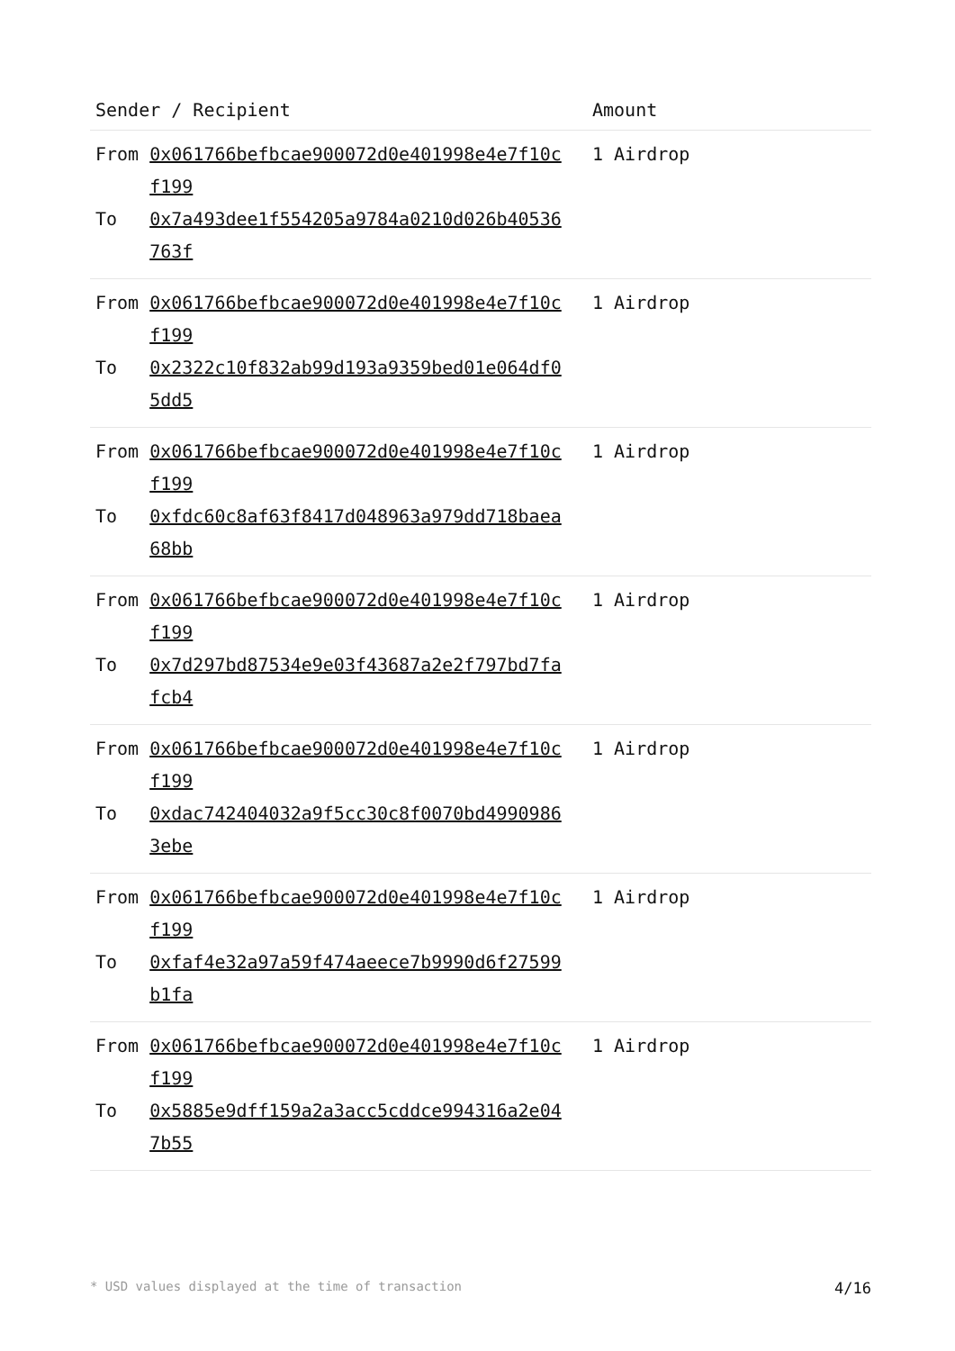| Sender / Recipient | Amount |
| --- | --- |
| / From / 0x061766befbcae900072d0e401998e4e7f10cf199 / / To / 0x7a493dee1f554205a9784a0210d026b40536763f / | 1 Airdrop |
| / From / 0x061766befbcae900072d0e401998e4e7f10cf199 / / To / 0x2322c10f832ab99d193a9359bed01e064df05dd5 / | 1 Airdrop |
| / From / 0x061766befbcae900072d0e401998e4e7f10cf199 / / To / 0xfdc60c8af63f8417d048963a979dd718baea68bb / | 1 Airdrop |
| / From / 0x061766befbcae900072d0e401998e4e7f10cf199 / / To / 0x7d297bd87534e9e03f43687a2e2f797bd7fafcb4 / | 1 Airdrop |
| / From / 0x061766befbcae900072d0e401998e4e7f10cf199 / / To / 0xdac742404032a9f5cc30c8f0070bd49909863ebe / | 1 Airdrop |
| / From / 0x061766befbcae900072d0e401998e4e7f10cf199 / / To / 0xfaf4e32a97a59f474aeece7b9990d6f27599b1fa / | 1 Airdrop |
| / From / 0x061766befbcae900072d0e401998e4e7f10cf199 / / To / 0x5885e9dff159a2a3acc5cddce994316a2e047b55 / | 1 Airdrop |
* USD values displayed at the time of transaction 4/16